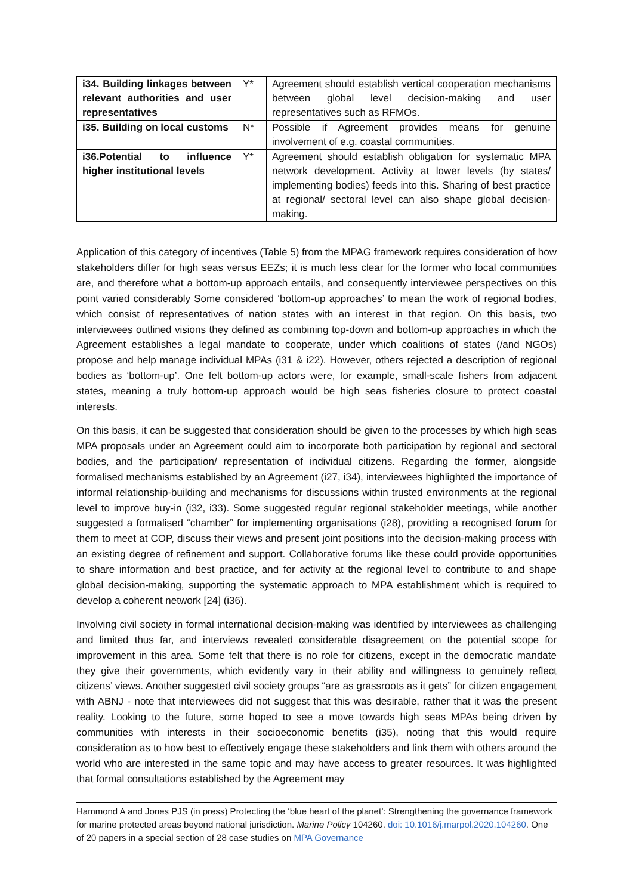| i34. Building linkages between relevant authorities and user representatives | Y* | Agreement should establish vertical cooperation mechanisms between global level decision-making and user representatives such as RFMOs. |
| i35. Building on local customs | N* | Possible if Agreement provides means for genuine involvement of e.g. coastal communities. |
| i36.Potential to influence higher institutional levels | Y* | Agreement should establish obligation for systematic MPA network development. Activity at lower levels (by states/ implementing bodies) feeds into this. Sharing of best practice at regional/ sectoral level can also shape global decision-making. |
Application of this category of incentives (Table 5) from the MPAG framework requires consideration of how stakeholders differ for high seas versus EEZs; it is much less clear for the former who local communities are, and therefore what a bottom-up approach entails, and consequently interviewee perspectives on this point varied considerably Some considered ‘bottom-up approaches’ to mean the work of regional bodies, which consist of representatives of nation states with an interest in that region. On this basis, two interviewees outlined visions they defined as combining top-down and bottom-up approaches in which the Agreement establishes a legal mandate to cooperate, under which coalitions of states (/and NGOs) propose and help manage individual MPAs (i31 & i22). However, others rejected a description of regional bodies as ‘bottom-up’. One felt bottom-up actors were, for example, small-scale fishers from adjacent states, meaning a truly bottom-up approach would be high seas fisheries closure to protect coastal interests.
On this basis, it can be suggested that consideration should be given to the processes by which high seas MPA proposals under an Agreement could aim to incorporate both participation by regional and sectoral bodies, and the participation/ representation of individual citizens. Regarding the former, alongside formalised mechanisms established by an Agreement (i27, i34), interviewees highlighted the importance of informal relationship-building and mechanisms for discussions within trusted environments at the regional level to improve buy-in (i32, i33). Some suggested regular regional stakeholder meetings, while another suggested a formalised “chamber” for implementing organisations (i28), providing a recognised forum for them to meet at COP, discuss their views and present joint positions into the decision-making process with an existing degree of refinement and support. Collaborative forums like these could provide opportunities to share information and best practice, and for activity at the regional level to contribute to and shape global decision-making, supporting the systematic approach to MPA establishment which is required to develop a coherent network [24] (i36).
Involving civil society in formal international decision-making was identified by interviewees as challenging and limited thus far, and interviews revealed considerable disagreement on the potential scope for improvement in this area. Some felt that there is no role for citizens, except in the democratic mandate they give their governments, which evidently vary in their ability and willingness to genuinely reflect citizens’ views. Another suggested civil society groups “are as grassroots as it gets” for citizen engagement with ABNJ - note that interviewees did not suggest that this was desirable, rather that it was the present reality. Looking to the future, some hoped to see a move towards high seas MPAs being driven by communities with interests in their socioeconomic benefits (i35), noting that this would require consideration as to how best to effectively engage these stakeholders and link them with others around the world who are interested in the same topic and may have access to greater resources. It was highlighted that formal consultations established by the Agreement may
Hammond A and Jones PJS (in press) Protecting the ‘blue heart of the planet’: Strengthening the governance framework for marine protected areas beyond national jurisdiction. Marine Policy 104260. doi: 10.1016/j.marpol.2020.104260. One of 20 papers in a special section of 28 case studies on MPA Governance